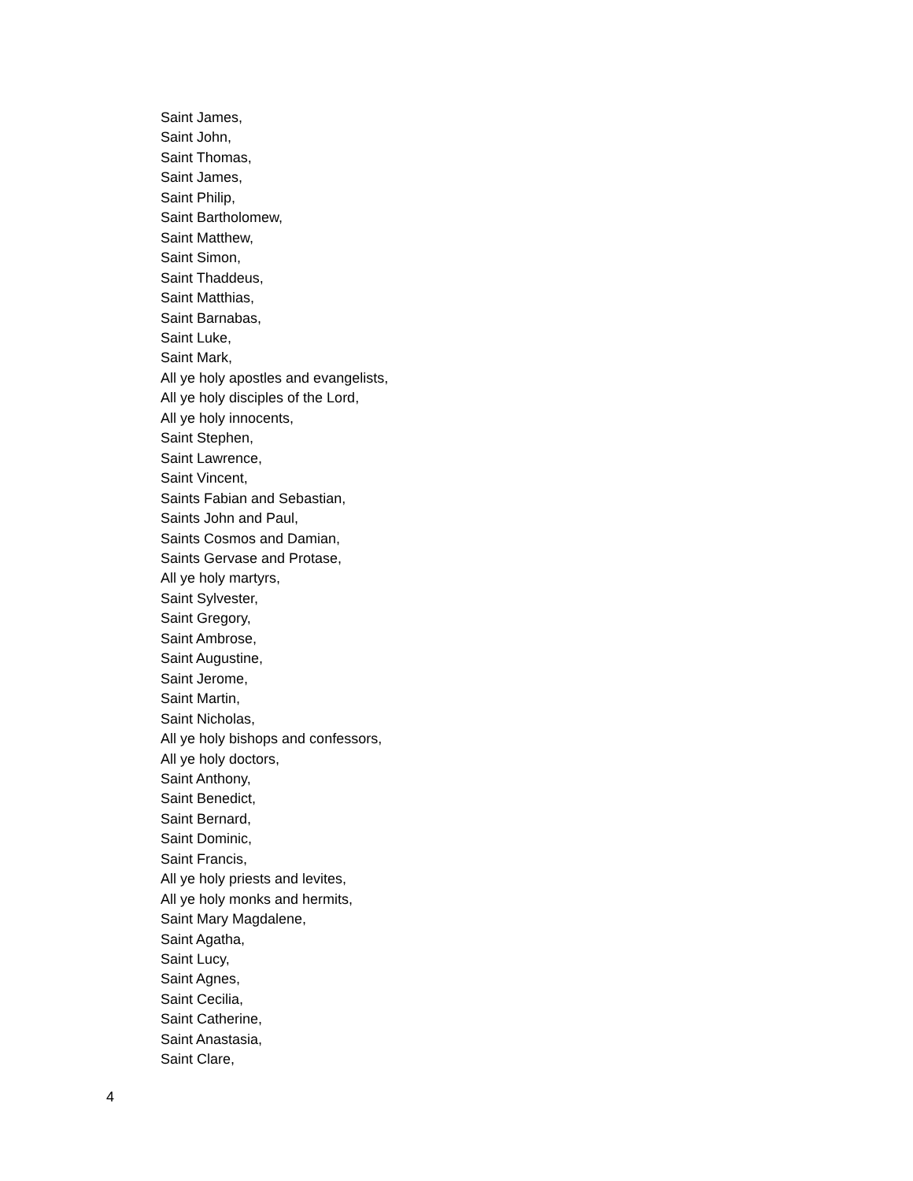Saint James,
Saint John,
Saint Thomas,
Saint James,
Saint Philip,
Saint Bartholomew,
Saint Matthew,
Saint Simon,
Saint Thaddeus,
Saint Matthias,
Saint Barnabas,
Saint Luke,
Saint Mark,
All ye holy apostles and evangelists,
All ye holy disciples of the Lord,
All ye holy innocents,
Saint Stephen,
Saint Lawrence,
Saint Vincent,
Saints Fabian and Sebastian,
Saints John and Paul,
Saints Cosmos and Damian,
Saints Gervase and Protase,
All ye holy martyrs,
Saint Sylvester,
Saint Gregory,
Saint Ambrose,
Saint Augustine,
Saint Jerome,
Saint Martin,
Saint Nicholas,
All ye holy bishops and confessors,
All ye holy doctors,
Saint Anthony,
Saint Benedict,
Saint Bernard,
Saint Dominic,
Saint Francis,
All ye holy priests and levites,
All ye holy monks and hermits,
Saint Mary Magdalene,
Saint Agatha,
Saint Lucy,
Saint Agnes,
Saint Cecilia,
Saint Catherine,
Saint Anastasia,
Saint Clare,
4